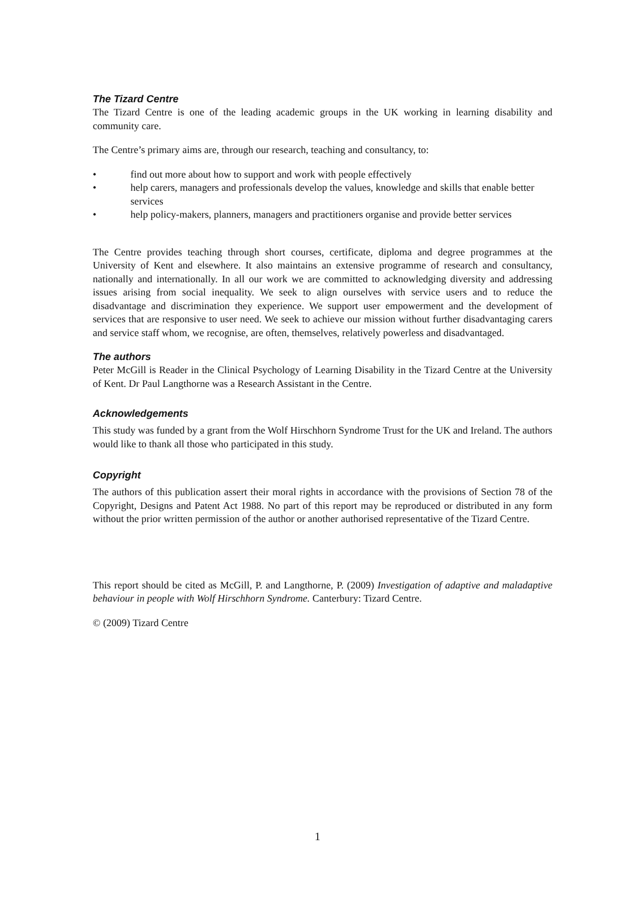The Tizard Centre
The Tizard Centre is one of the leading academic groups in the UK working in learning disability and community care.
The Centre’s primary aims are, through our research, teaching and consultancy, to:
• find out more about how to support and work with people effectively
• help carers, managers and professionals develop the values, knowledge and skills that enable better services
• help policy-makers, planners, managers and practitioners organise and provide better services
The Centre provides teaching through short courses, certificate, diploma and degree programmes at the University of Kent and elsewhere. It also maintains an extensive programme of research and consultancy, nationally and internationally. In all our work we are committed to acknowledging diversity and addressing issues arising from social inequality. We seek to align ourselves with service users and to reduce the disadvantage and discrimination they experience. We support user empowerment and the development of services that are responsive to user need. We seek to achieve our mission without further disadvantaging carers and service staff whom, we recognise, are often, themselves, relatively powerless and disadvantaged.
The authors
Peter McGill is Reader in the Clinical Psychology of Learning Disability in the Tizard Centre at the University of Kent. Dr Paul Langthorne was a Research Assistant in the Centre.
Acknowledgements
This study was funded by a grant from the Wolf Hirschhorn Syndrome Trust for the UK and Ireland. The authors would like to thank all those who participated in this study.
Copyright
The authors of this publication assert their moral rights in accordance with the provisions of Section 78 of the Copyright, Designs and Patent Act 1988. No part of this report may be reproduced or distributed in any form without the prior written permission of the author or another authorised representative of the Tizard Centre.
This report should be cited as McGill, P. and Langthorne, P. (2009) Investigation of adaptive and maladaptive behaviour in people with Wolf Hirschhorn Syndrome. Canterbury: Tizard Centre.
© (2009) Tizard Centre
1